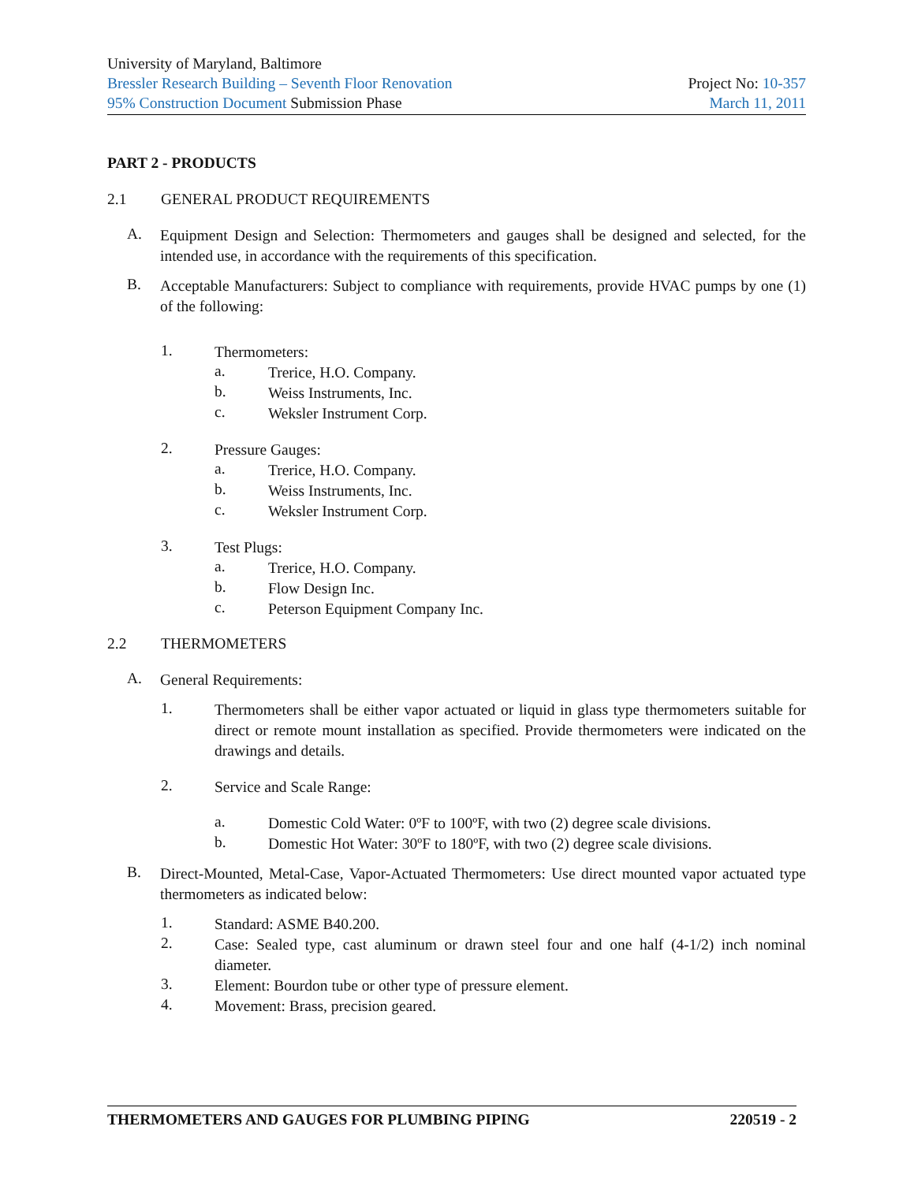University of Maryland, Baltimore
Bressler Research Building – Seventh Floor Renovation Project No: 10-357
95% Construction Document Submission Phase March 11, 2011
PART 2 - PRODUCTS
2.1 GENERAL PRODUCT REQUIREMENTS
A.
Equipment Design and Selection: Thermometers and gauges shall be designed and selected, for the intended use, in accordance with the requirements of this specification.
B.
Acceptable Manufacturers: Subject to compliance with requirements, provide HVAC pumps by one (1) of the following:
1.
Thermometers:
a.
Trerice, H.O. Company.
b.
Weiss Instruments, Inc.
c.
Weksler Instrument Corp.
2.
Pressure Gauges:
a.
Trerice, H.O. Company.
b.
Weiss Instruments, Inc.
c.
Weksler Instrument Corp.
3.
Test Plugs:
a.
Trerice, H.O. Company.
b.
Flow Design Inc.
c.
Peterson Equipment Company Inc.
2.2 THERMOMETERS
A.
General Requirements:
1.
Thermometers shall be either vapor actuated or liquid in glass type thermometers suitable for direct or remote mount installation as specified. Provide thermometers were indicated on the drawings and details.
2.
Service and Scale Range:
a.
Domestic Cold Water: 0ºF to 100ºF, with two (2) degree scale divisions.
b.
Domestic Hot Water: 30ºF to 180ºF, with two (2) degree scale divisions.
B.
Direct-Mounted, Metal-Case, Vapor-Actuated Thermometers: Use direct mounted vapor actuated type thermometers as indicated below:
1.
Standard: ASME B40.200.
2.
Case: Sealed type, cast aluminum or drawn steel four and one half (4-1/2) inch nominal diameter.
3.
Element: Bourdon tube or other type of pressure element.
4.
Movement: Brass, precision geared.
THERMOMETERS AND GAUGES FOR PLUMBING PIPING 220519 - 2